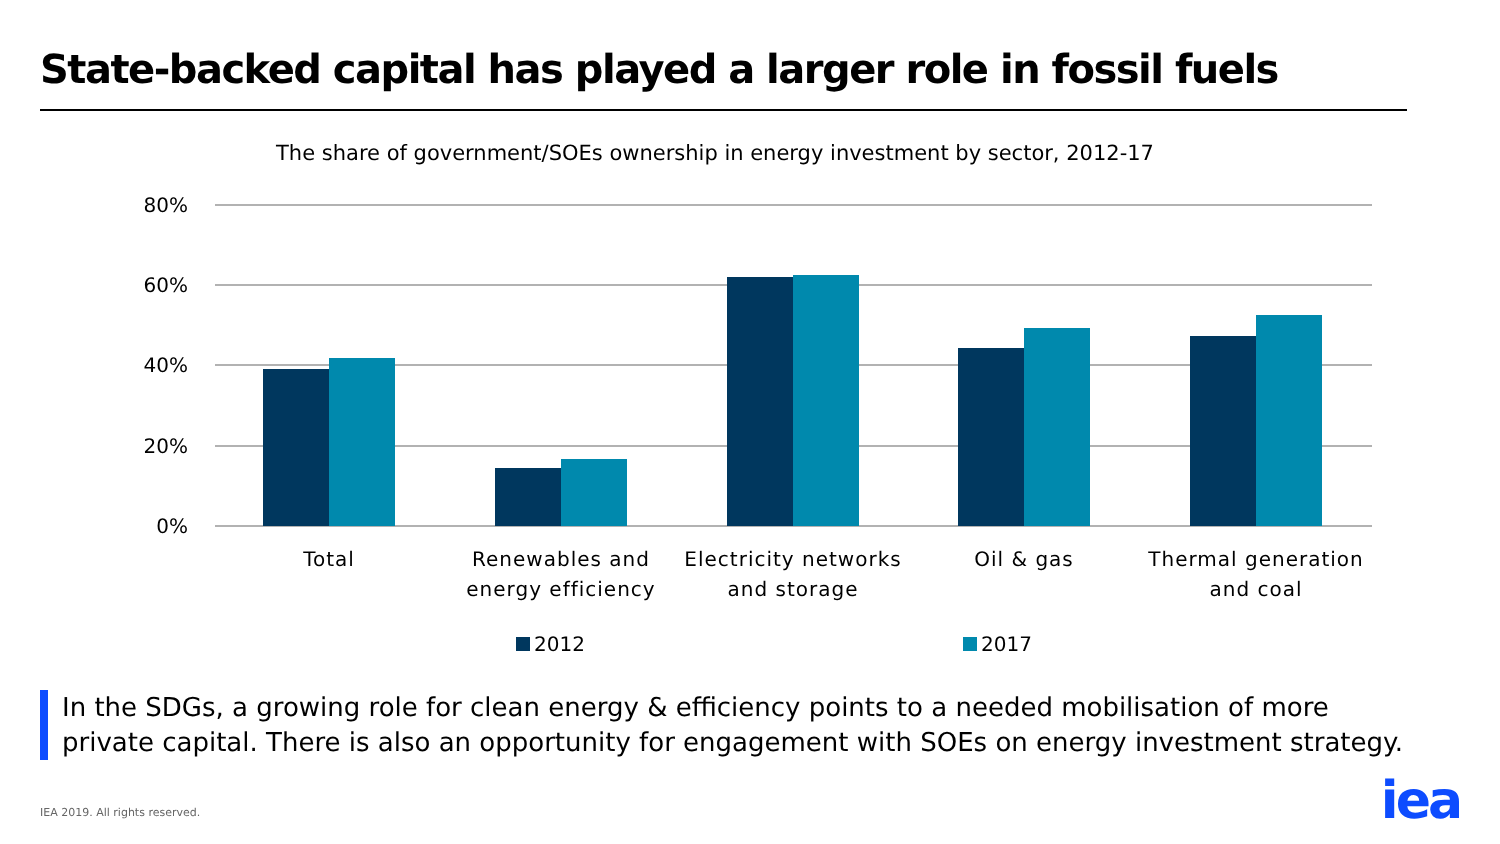State-backed capital has played a larger role in fossil fuels
The share of government/SOEs ownership in energy investment by sector, 2012-17
80%
60%
40%
20%
0%
Total
Renewables and
energy efficiency
Electricity networks
and storage
Oil & gas
Thermal generation
and coal
2012
2017
In the SDGs, a growing role for clean energy & efficiency points to a needed mobilisation of more
private capital. There is also an opportunity for engagement with SOEs on energy investment strategy.
IEA 2019. All rights reserved. iea